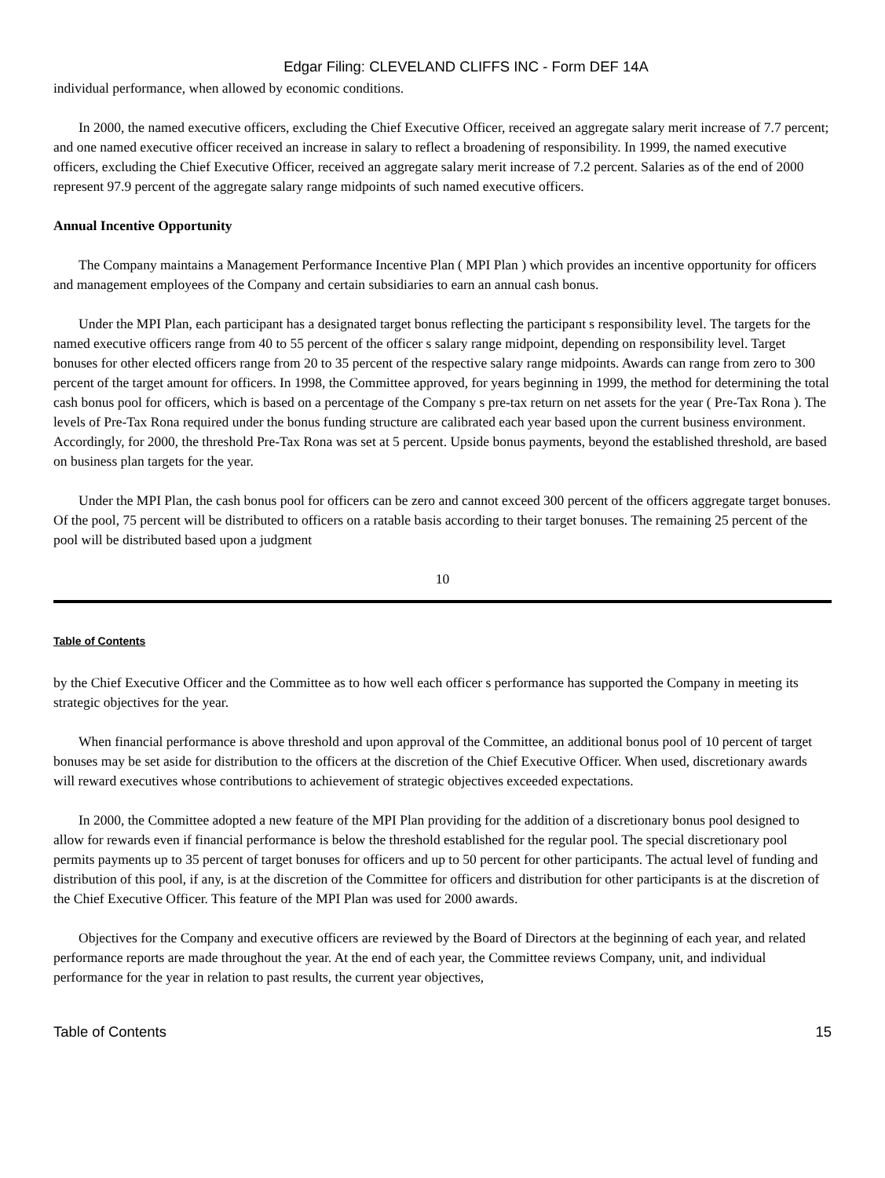Edgar Filing: CLEVELAND CLIFFS INC - Form DEF 14A
individual performance, when allowed by economic conditions.
In 2000, the named executive officers, excluding the Chief Executive Officer, received an aggregate salary merit increase of 7.7 percent; and one named executive officer received an increase in salary to reflect a broadening of responsibility. In 1999, the named executive officers, excluding the Chief Executive Officer, received an aggregate salary merit increase of 7.2 percent. Salaries as of the end of 2000 represent 97.9 percent of the aggregate salary range midpoints of such named executive officers.
Annual Incentive Opportunity
The Company maintains a Management Performance Incentive Plan ( MPI Plan ) which provides an incentive opportunity for officers and management employees of the Company and certain subsidiaries to earn an annual cash bonus.
Under the MPI Plan, each participant has a designated target bonus reflecting the participant s responsibility level. The targets for the named executive officers range from 40 to 55 percent of the officer s salary range midpoint, depending on responsibility level. Target bonuses for other elected officers range from 20 to 35 percent of the respective salary range midpoints. Awards can range from zero to 300 percent of the target amount for officers. In 1998, the Committee approved, for years beginning in 1999, the method for determining the total cash bonus pool for officers, which is based on a percentage of the Company s pre-tax return on net assets for the year ( Pre-Tax Rona ). The levels of Pre-Tax Rona required under the bonus funding structure are calibrated each year based upon the current business environment. Accordingly, for 2000, the threshold Pre-Tax Rona was set at 5 percent. Upside bonus payments, beyond the established threshold, are based on business plan targets for the year.
Under the MPI Plan, the cash bonus pool for officers can be zero and cannot exceed 300 percent of the officers aggregate target bonuses. Of the pool, 75 percent will be distributed to officers on a ratable basis according to their target bonuses. The remaining 25 percent of the pool will be distributed based upon a judgment
10
Table of Contents
by the Chief Executive Officer and the Committee as to how well each officer s performance has supported the Company in meeting its strategic objectives for the year.
When financial performance is above threshold and upon approval of the Committee, an additional bonus pool of 10 percent of target bonuses may be set aside for distribution to the officers at the discretion of the Chief Executive Officer. When used, discretionary awards will reward executives whose contributions to achievement of strategic objectives exceeded expectations.
In 2000, the Committee adopted a new feature of the MPI Plan providing for the addition of a discretionary bonus pool designed to allow for rewards even if financial performance is below the threshold established for the regular pool. The special discretionary pool permits payments up to 35 percent of target bonuses for officers and up to 50 percent for other participants. The actual level of funding and distribution of this pool, if any, is at the discretion of the Committee for officers and distribution for other participants is at the discretion of the Chief Executive Officer. This feature of the MPI Plan was used for 2000 awards.
Objectives for the Company and executive officers are reviewed by the Board of Directors at the beginning of each year, and related performance reports are made throughout the year. At the end of each year, the Committee reviews Company, unit, and individual performance for the year in relation to past results, the current year objectives,
Table of Contents 15